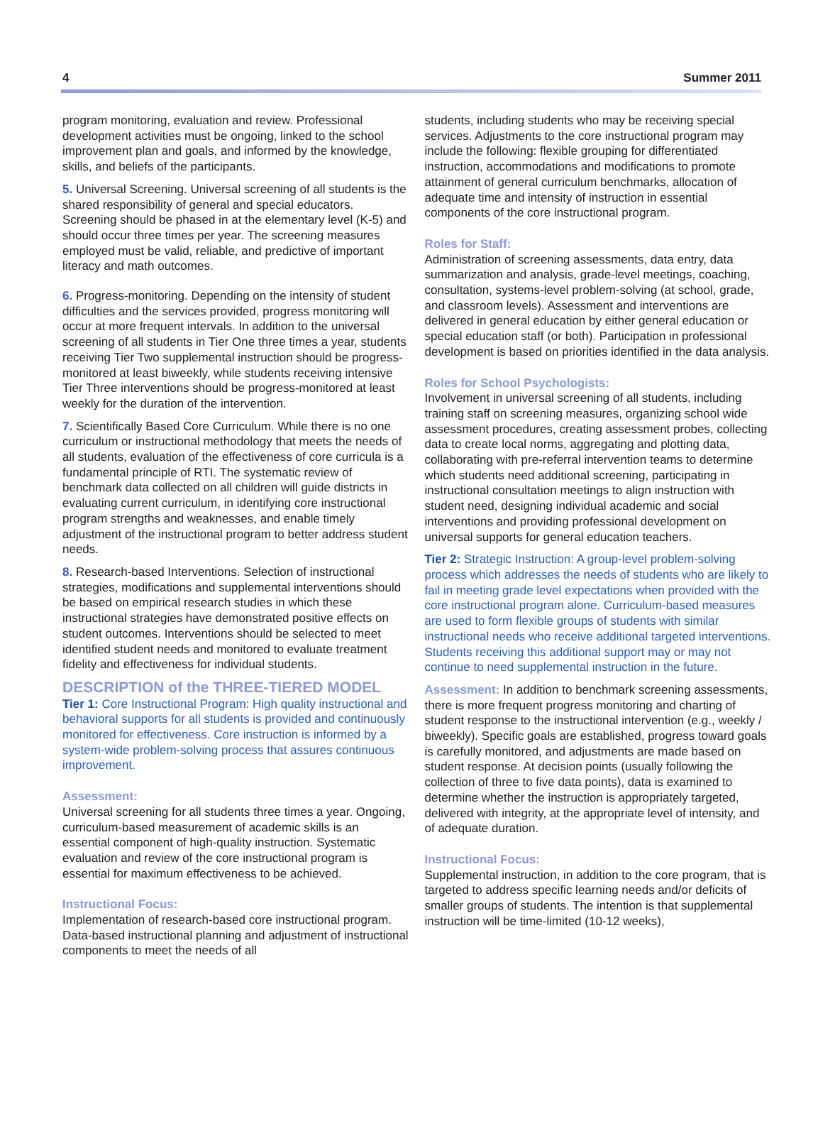4 Summer 2011
program monitoring, evaluation and review. Professional development activities must be ongoing, linked to the school improvement plan and goals, and informed by the knowledge, skills, and beliefs of the participants.
5. Universal Screening. Universal screening of all students is the shared responsibility of general and special educators. Screening should be phased in at the elementary level (K-5) and should occur three times per year. The screening measures employed must be valid, reliable, and predictive of important literacy and math outcomes.
6. Progress-monitoring. Depending on the intensity of student difficulties and the services provided, progress monitoring will occur at more frequent intervals. In addition to the universal screening of all students in Tier One three times a year, students receiving Tier Two supplemental instruction should be progress-monitored at least biweekly, while students receiving intensive Tier Three interventions should be progress-monitored at least weekly for the duration of the intervention.
7. Scientifically Based Core Curriculum. While there is no one curriculum or instructional methodology that meets the needs of all students, evaluation of the effectiveness of core curricula is a fundamental principle of RTI. The systematic review of benchmark data collected on all children will guide districts in evaluating current curriculum, in identifying core instructional program strengths and weaknesses, and enable timely adjustment of the instructional program to better address student needs.
8. Research-based Interventions. Selection of instructional strategies, modifications and supplemental interventions should be based on empirical research studies in which these instructional strategies have demonstrated positive effects on student outcomes. Interventions should be selected to meet identified student needs and monitored to evaluate treatment fidelity and effectiveness for individual students.
DESCRIPTION of the THREE-TIERED MODEL
Tier 1: Core Instructional Program: High quality instructional and behavioral supports for all students is provided and continuously monitored for effectiveness. Core instruction is informed by a system-wide problem-solving process that assures continuous improvement.
Assessment:
Universal screening for all students three times a year. Ongoing, curriculum-based measurement of academic skills is an essential component of high-quality instruction. Systematic evaluation and review of the core instructional program is essential for maximum effectiveness to be achieved.
Instructional Focus:
Implementation of research-based core instructional program. Data-based instructional planning and adjustment of instructional components to meet the needs of all
students, including students who may be receiving special services. Adjustments to the core instructional program may include the following: flexible grouping for differentiated instruction, accommodations and modifications to promote attainment of general curriculum benchmarks, allocation of adequate time and intensity of instruction in essential components of the core instructional program.
Roles for Staff:
Administration of screening assessments, data entry, data summarization and analysis, grade-level meetings, coaching, consultation, systems-level problem-solving (at school, grade, and classroom levels). Assessment and interventions are delivered in general education by either general education or special education staff (or both). Participation in professional development is based on priorities identified in the data analysis.
Roles for School Psychologists:
Involvement in universal screening of all students, including training staff on screening measures, organizing school wide assessment procedures, creating assessment probes, collecting data to create local norms, aggregating and plotting data, collaborating with pre-referral intervention teams to determine which students need additional screening, participating in instructional consultation meetings to align instruction with student need, designing individual academic and social interventions and providing professional development on universal supports for general education teachers.
Tier 2: Strategic Instruction: A group-level problem-solving process which addresses the needs of students who are likely to fail in meeting grade level expectations when provided with the core instructional program alone. Curriculum-based measures are used to form flexible groups of students with similar instructional needs who receive additional targeted interventions. Students receiving this additional support may or may not continue to need supplemental instruction in the future.
Assessment: In addition to benchmark screening assessments, there is more frequent progress monitoring and charting of student response to the instructional intervention (e.g., weekly / biweekly). Specific goals are established, progress toward goals is carefully monitored, and adjustments are made based on student response. At decision points (usually following the collection of three to five data points), data is examined to determine whether the instruction is appropriately targeted, delivered with integrity, at the appropriate level of intensity, and of adequate duration.
Instructional Focus:
Supplemental instruction, in addition to the core program, that is targeted to address specific learning needs and/or deficits of smaller groups of students. The intention is that supplemental instruction will be time-limited (10-12 weeks),